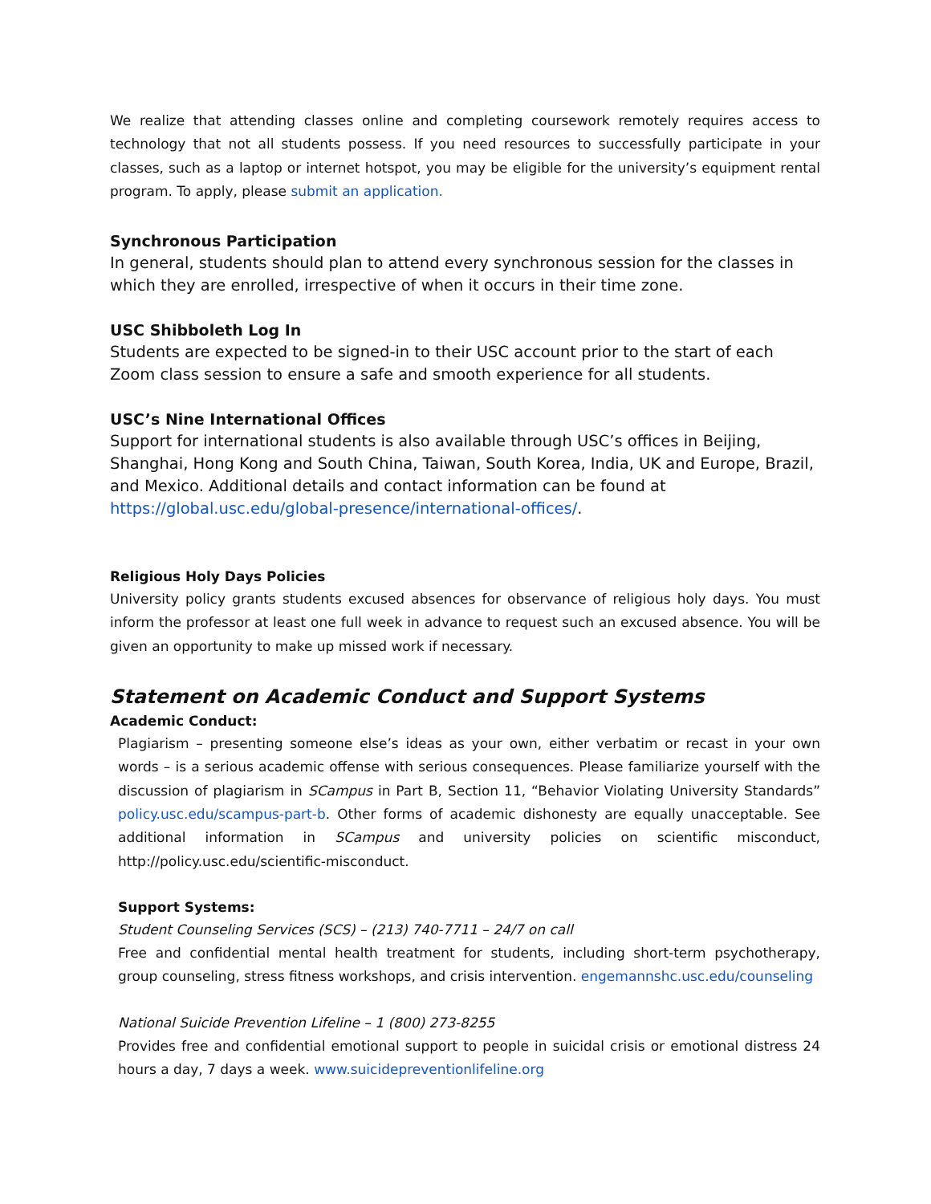We realize that attending classes online and completing coursework remotely requires access to technology that not all students possess. If you need resources to successfully participate in your classes, such as a laptop or internet hotspot, you may be eligible for the university’s equipment rental program. To apply, please submit an application.
Synchronous Participation
In general, students should plan to attend every synchronous session for the classes in which they are enrolled, irrespective of when it occurs in their time zone.
USC Shibboleth Log In
Students are expected to be signed-in to their USC account prior to the start of each Zoom class session to ensure a safe and smooth experience for all students.
USC’s Nine International Offices
Support for international students is also available through USC’s offices in Beijing, Shanghai, Hong Kong and South China, Taiwan, South Korea, India, UK and Europe, Brazil, and Mexico. Additional details and contact information can be found at https://global.usc.edu/global-presence/international-offices/.
Religious Holy Days Policies
University policy grants students excused absences for observance of religious holy days. You must inform the professor at least one full week in advance to request such an excused absence. You will be given an opportunity to make up missed work if necessary.
Statement on Academic Conduct and Support Systems
Academic Conduct:
Plagiarism – presenting someone else’s ideas as your own, either verbatim or recast in your own words – is a serious academic offense with serious consequences. Please familiarize yourself with the discussion of plagiarism in SCampus in Part B, Section 11, “Behavior Violating University Standards” policy.usc.edu/scampus-part-b. Other forms of academic dishonesty are equally unacceptable. See additional information in SCampus and university policies on scientific misconduct, http://policy.usc.edu/scientific-misconduct.
Support Systems:
Student Counseling Services (SCS) – (213) 740-7711 – 24/7 on call
Free and confidential mental health treatment for students, including short-term psychotherapy, group counseling, stress fitness workshops, and crisis intervention. engemannshc.usc.edu/counseling
National Suicide Prevention Lifeline – 1 (800) 273-8255
Provides free and confidential emotional support to people in suicidal crisis or emotional distress 24 hours a day, 7 days a week. www.suicidepreventionlifeline.org